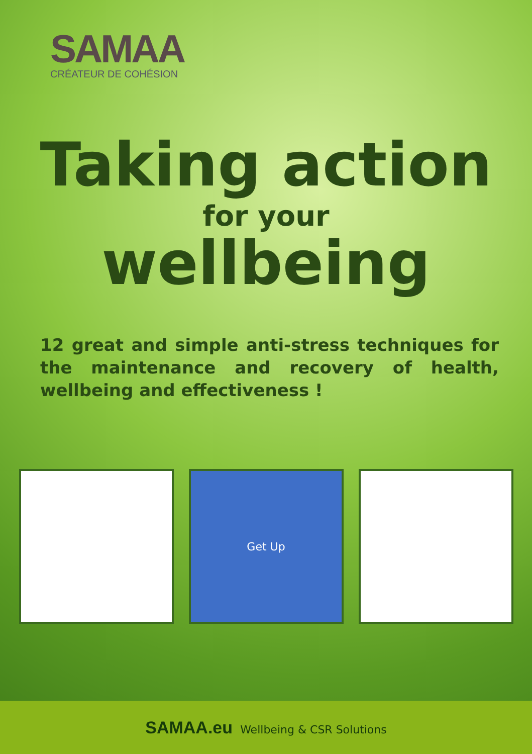SAMAA
CRÉATEUR DE COHÉSION
Taking action
for your
wellbeing
12 great and simple anti-stress techniques for the maintenance and recovery of health, wellbeing and effectiveness !
Get Up
SAMAA.eu Wellbeing & CSR Solutions